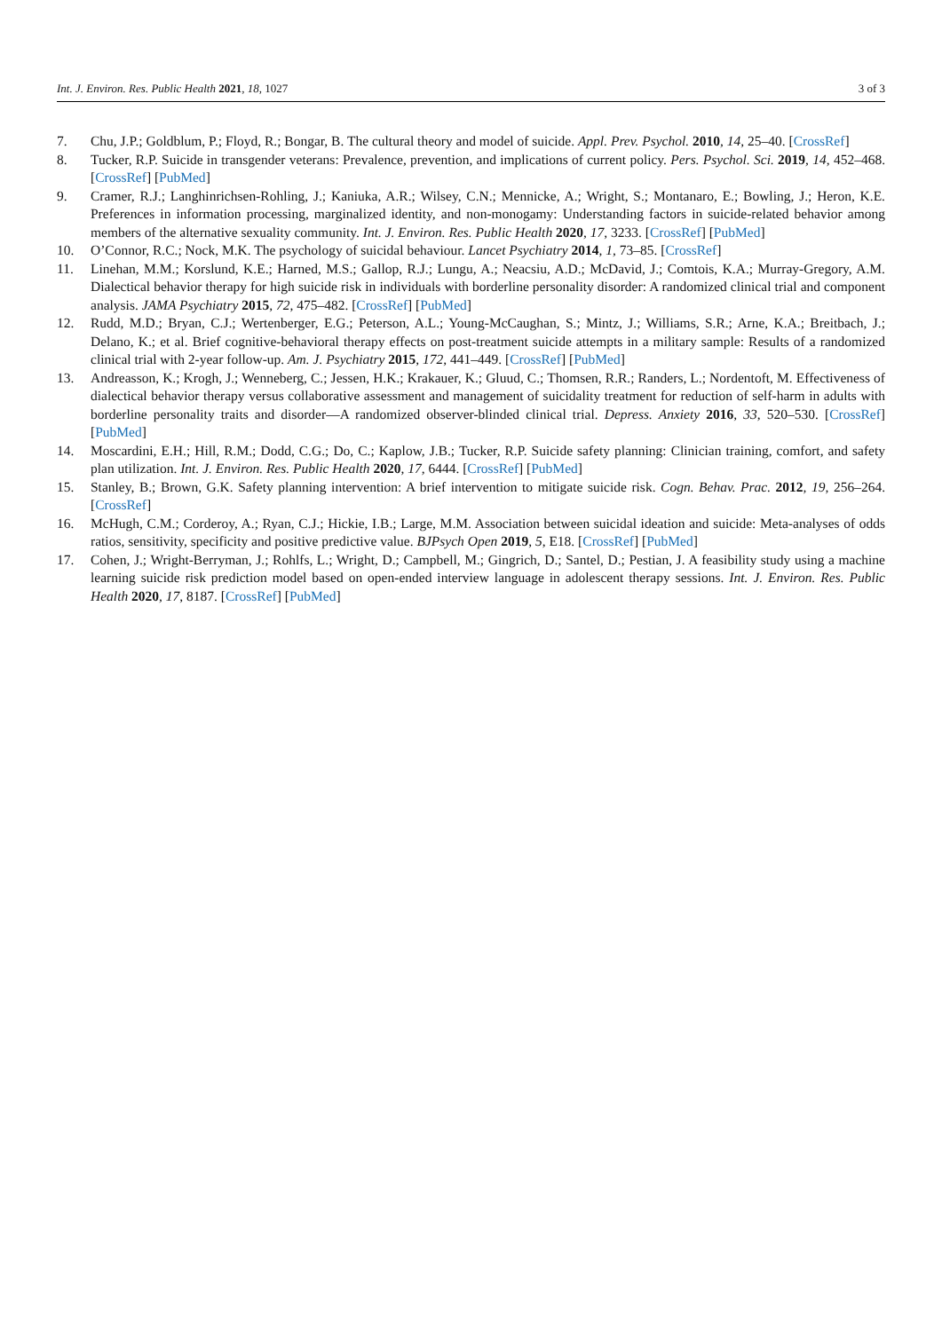Int. J. Environ. Res. Public Health 2021, 18, 1027 3 of 3
7. Chu, J.P.; Goldblum, P.; Floyd, R.; Bongar, B. The cultural theory and model of suicide. Appl. Prev. Psychol. 2010, 14, 25–40. [CrossRef]
8. Tucker, R.P. Suicide in transgender veterans: Prevalence, prevention, and implications of current policy. Pers. Psychol. Sci. 2019, 14, 452–468. [CrossRef] [PubMed]
9. Cramer, R.J.; Langhinrichsen-Rohling, J.; Kaniuka, A.R.; Wilsey, C.N.; Mennicke, A.; Wright, S.; Montanaro, E.; Bowling, J.; Heron, K.E. Preferences in information processing, marginalized identity, and non-monogamy: Understanding factors in suicide-related behavior among members of the alternative sexuality community. Int. J. Environ. Res. Public Health 2020, 17, 3233. [CrossRef] [PubMed]
10. O’Connor, R.C.; Nock, M.K. The psychology of suicidal behaviour. Lancet Psychiatry 2014, 1, 73–85. [CrossRef]
11. Linehan, M.M.; Korslund, K.E.; Harned, M.S.; Gallop, R.J.; Lungu, A.; Neacsiu, A.D.; McDavid, J.; Comtois, K.A.; Murray-Gregory, A.M. Dialectical behavior therapy for high suicide risk in individuals with borderline personality disorder: A randomized clinical trial and component analysis. JAMA Psychiatry 2015, 72, 475–482. [CrossRef] [PubMed]
12. Rudd, M.D.; Bryan, C.J.; Wertenberger, E.G.; Peterson, A.L.; Young-McCaughan, S.; Mintz, J.; Williams, S.R.; Arne, K.A.; Breitbach, J.; Delano, K.; et al. Brief cognitive-behavioral therapy effects on post-treatment suicide attempts in a military sample: Results of a randomized clinical trial with 2-year follow-up. Am. J. Psychiatry 2015, 172, 441–449. [CrossRef] [PubMed]
13. Andreasson, K.; Krogh, J.; Wenneberg, C.; Jessen, H.K.; Krakauer, K.; Gluud, C.; Thomsen, R.R.; Randers, L.; Nordentoft, M. Effectiveness of dialectical behavior therapy versus collaborative assessment and management of suicidality treatment for reduction of self-harm in adults with borderline personality traits and disorder—A randomized observer-blinded clinical trial. Depress. Anxiety 2016, 33, 520–530. [CrossRef] [PubMed]
14. Moscardini, E.H.; Hill, R.M.; Dodd, C.G.; Do, C.; Kaplow, J.B.; Tucker, R.P. Suicide safety planning: Clinician training, comfort, and safety plan utilization. Int. J. Environ. Res. Public Health 2020, 17, 6444. [CrossRef] [PubMed]
15. Stanley, B.; Brown, G.K. Safety planning intervention: A brief intervention to mitigate suicide risk. Cogn. Behav. Prac. 2012, 19, 256–264. [CrossRef]
16. McHugh, C.M.; Corderoy, A.; Ryan, C.J.; Hickie, I.B.; Large, M.M. Association between suicidal ideation and suicide: Meta-analyses of odds ratios, sensitivity, specificity and positive predictive value. BJPsych Open 2019, 5, E18. [CrossRef] [PubMed]
17. Cohen, J.; Wright-Berryman, J.; Rohlfs, L.; Wright, D.; Campbell, M.; Gingrich, D.; Santel, D.; Pestian, J. A feasibility study using a machine learning suicide risk prediction model based on open-ended interview language in adolescent therapy sessions. Int. J. Environ. Res. Public Health 2020, 17, 8187. [CrossRef] [PubMed]